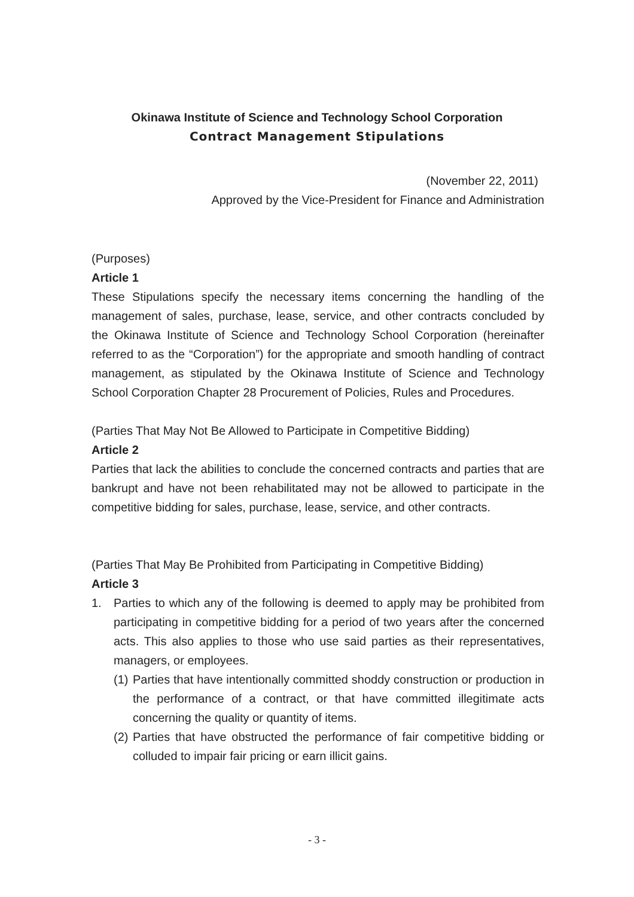Okinawa Institute of Science and Technology School Corporation
Contract Management Stipulations
(November 22, 2011)
Approved by the Vice-President for Finance and Administration
(Purposes)
Article 1
These Stipulations specify the necessary items concerning the handling of the management of sales, purchase, lease, service, and other contracts concluded by the Okinawa Institute of Science and Technology School Corporation (hereinafter referred to as the “Corporation”) for the appropriate and smooth handling of contract management, as stipulated by the Okinawa Institute of Science and Technology School Corporation Chapter 28 Procurement of Policies, Rules and Procedures.
(Parties That May Not Be Allowed to Participate in Competitive Bidding)
Article 2
Parties that lack the abilities to conclude the concerned contracts and parties that are bankrupt and have not been rehabilitated may not be allowed to participate in the competitive bidding for sales, purchase, lease, service, and other contracts.
(Parties That May Be Prohibited from Participating in Competitive Bidding)
Article 3
1. Parties to which any of the following is deemed to apply may be prohibited from participating in competitive bidding for a period of two years after the concerned acts. This also applies to those who use said parties as their representatives, managers, or employees.
(1)
Parties that have intentionally committed shoddy construction or production in the performance of a contract, or that have committed illegitimate acts concerning the quality or quantity of items.
(2)
Parties that have obstructed the performance of fair competitive bidding or colluded to impair fair pricing or earn illicit gains.
- 3 -